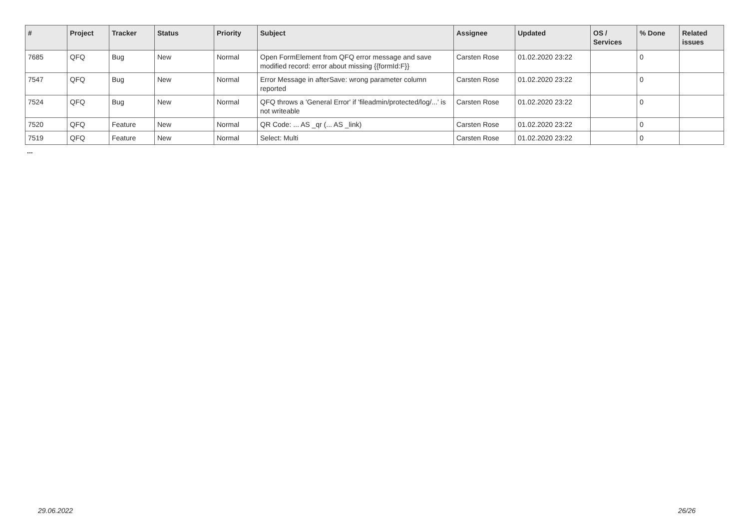| # | Project | Tracker | Status | Priority | Subject | Assignee | Updated | OS / Services | % Done | Related issues |
| --- | --- | --- | --- | --- | --- | --- | --- | --- | --- | --- |
| 7685 | QFQ | Bug | New | Normal | Open FormElement from QFQ error message and save modified record: error about missing {{formId:F}} | Carsten Rose | 01.02.2020 23:22 | | 0 | |
| 7547 | QFQ | Bug | New | Normal | Error Message in afterSave: wrong parameter column reported | Carsten Rose | 01.02.2020 23:22 | | 0 | |
| 7524 | QFQ | Bug | New | Normal | QFQ throws a 'General Error' if 'fileadmin/protected/log/...' is not writeable | Carsten Rose | 01.02.2020 23:22 | | 0 | |
| 7520 | QFQ | Feature | New | Normal | QR Code: ... AS _qr (... AS _link) | Carsten Rose | 01.02.2020 23:22 | | 0 | |
| 7519 | QFQ | Feature | New | Normal | Select: Multi | Carsten Rose | 01.02.2020 23:22 | | 0 | |
...
29.06.2022 26/26